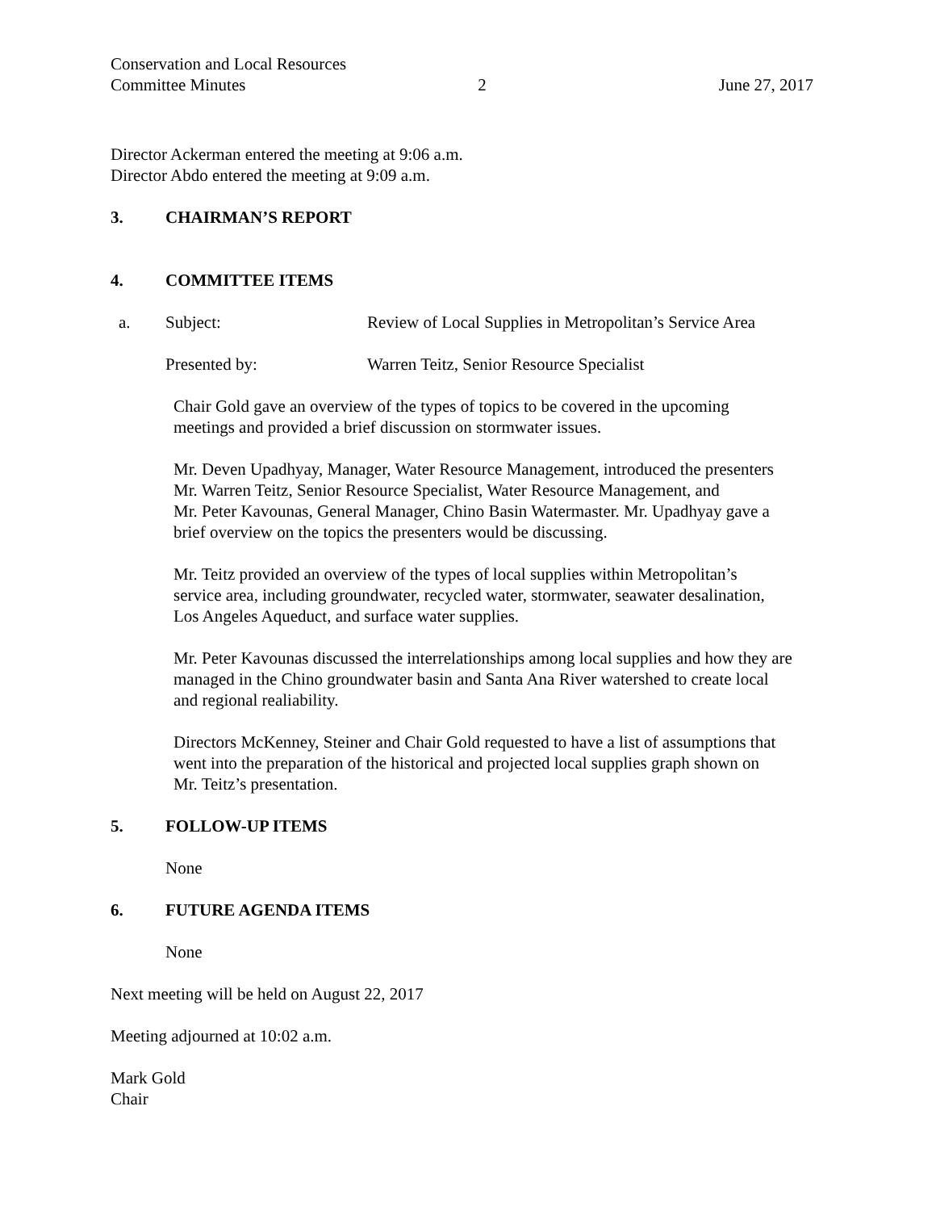Conservation and Local Resources
Committee Minutes 2 June 27, 2017
Director Ackerman entered the meeting at 9:06 a.m.
Director Abdo entered the meeting at 9:09 a.m.
3. CHAIRMAN’S REPORT
4. COMMITTEE ITEMS
a. Subject: Review of Local Supplies in Metropolitan’s Service Area
Presented by: Warren Teitz, Senior Resource Specialist
Chair Gold gave an overview of the types of topics to be covered in the upcoming
meetings and provided a brief discussion on stormwater issues.
Mr. Deven Upadhyay, Manager, Water Resource Management, introduced the presenters
Mr. Warren Teitz, Senior Resource Specialist, Water Resource Management, and
Mr. Peter Kavounas, General Manager, Chino Basin Watermaster. Mr. Upadhyay gave a
brief overview on the topics the presenters would be discussing.
Mr. Teitz provided an overview of the types of local supplies within Metropolitan’s
service area, including groundwater, recycled water, stormwater, seawater desalination,
Los Angeles Aqueduct, and surface water supplies.
Mr. Peter Kavounas discussed the interrelationships among local supplies and how they are
managed in the Chino groundwater basin and Santa Ana River watershed to create local
and regional realiability.
Directors McKenney, Steiner and Chair Gold requested to have a list of assumptions that
went into the preparation of the historical and projected local supplies graph shown on
Mr. Teitz’s presentation.
5. FOLLOW-UP ITEMS
None
6. FUTURE AGENDA ITEMS
None
Next meeting will be held on August 22, 2017
Meeting adjourned at 10:02 a.m.
Mark Gold
Chair